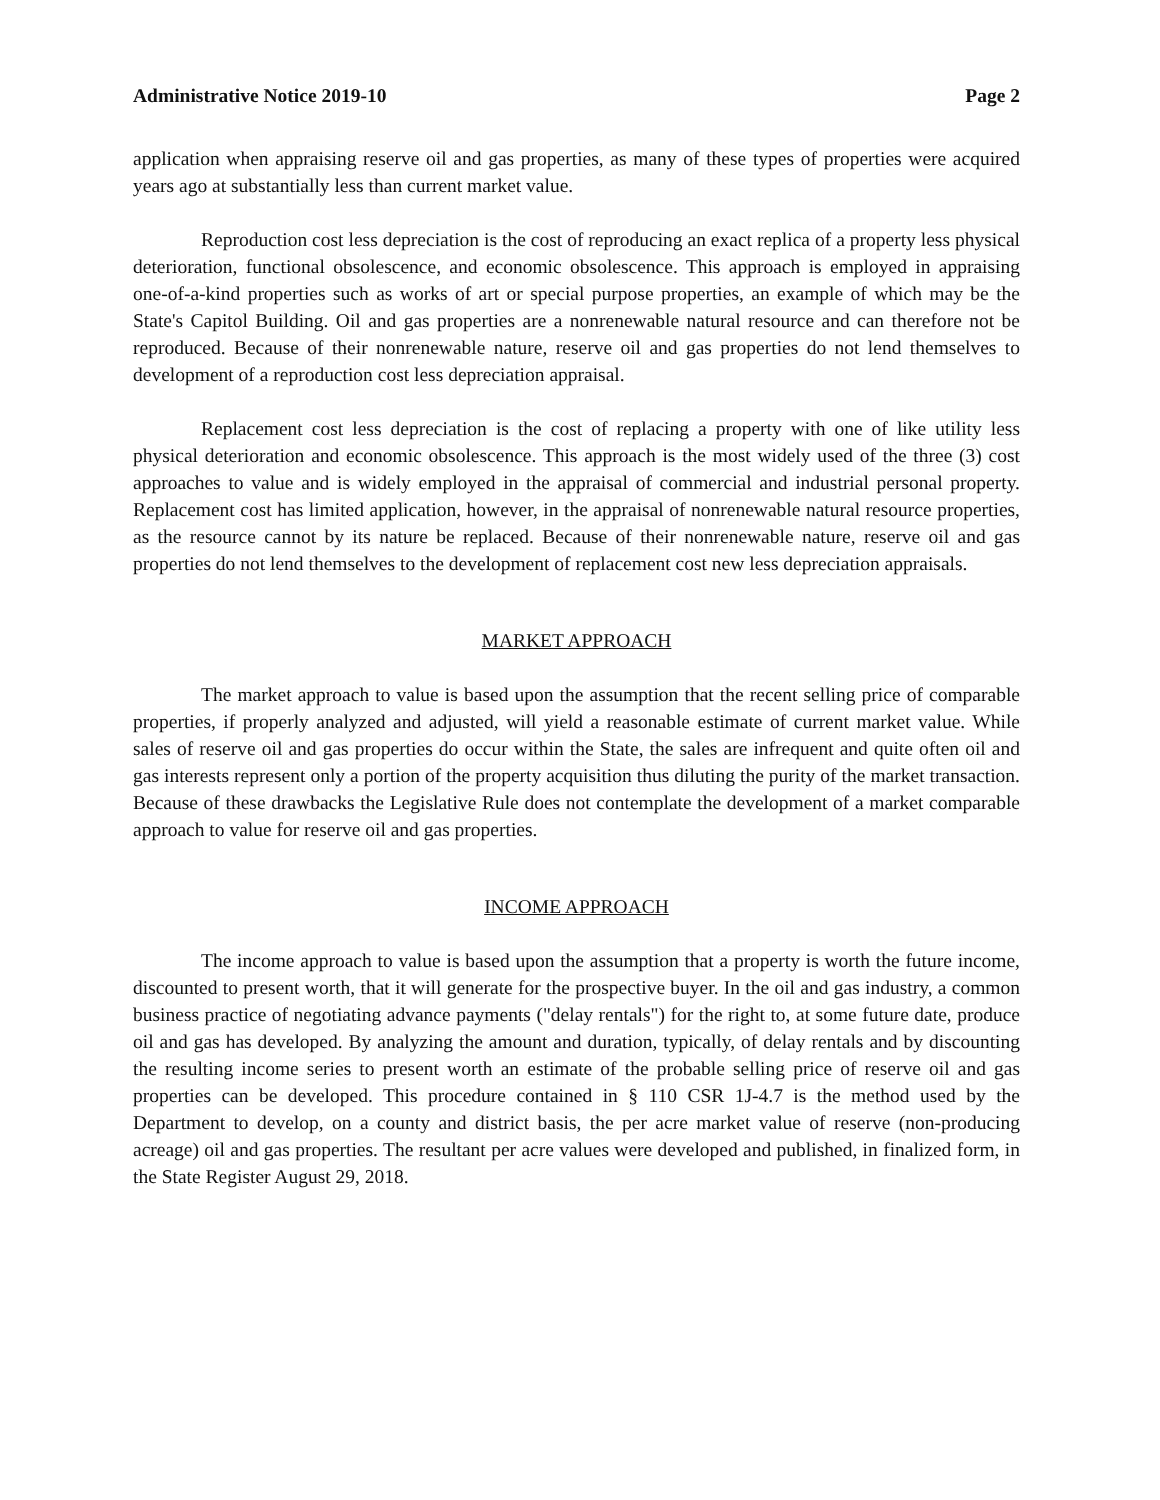Administrative Notice 2019-10 Page 2
application when appraising reserve oil and gas properties, as many of these types of properties were acquired years ago at substantially less than current market value.
Reproduction cost less depreciation is the cost of reproducing an exact replica of a property less physical deterioration, functional obsolescence, and economic obsolescence. This approach is employed in appraising one-of-a-kind properties such as works of art or special purpose properties, an example of which may be the State's Capitol Building. Oil and gas properties are a nonrenewable natural resource and can therefore not be reproduced. Because of their nonrenewable nature, reserve oil and gas properties do not lend themselves to development of a reproduction cost less depreciation appraisal.
Replacement cost less depreciation is the cost of replacing a property with one of like utility less physical deterioration and economic obsolescence. This approach is the most widely used of the three (3) cost approaches to value and is widely employed in the appraisal of commercial and industrial personal property. Replacement cost has limited application, however, in the appraisal of nonrenewable natural resource properties, as the resource cannot by its nature be replaced. Because of their nonrenewable nature, reserve oil and gas properties do not lend themselves to the development of replacement cost new less depreciation appraisals.
MARKET APPROACH
The market approach to value is based upon the assumption that the recent selling price of comparable properties, if properly analyzed and adjusted, will yield a reasonable estimate of current market value. While sales of reserve oil and gas properties do occur within the State, the sales are infrequent and quite often oil and gas interests represent only a portion of the property acquisition thus diluting the purity of the market transaction. Because of these drawbacks the Legislative Rule does not contemplate the development of a market comparable approach to value for reserve oil and gas properties.
INCOME APPROACH
The income approach to value is based upon the assumption that a property is worth the future income, discounted to present worth, that it will generate for the prospective buyer. In the oil and gas industry, a common business practice of negotiating advance payments ("delay rentals") for the right to, at some future date, produce oil and gas has developed. By analyzing the amount and duration, typically, of delay rentals and by discounting the resulting income series to present worth an estimate of the probable selling price of reserve oil and gas properties can be developed. This procedure contained in § 110 CSR 1J-4.7 is the method used by the Department to develop, on a county and district basis, the per acre market value of reserve (non-producing acreage) oil and gas properties. The resultant per acre values were developed and published, in finalized form, in the State Register August 29, 2018.